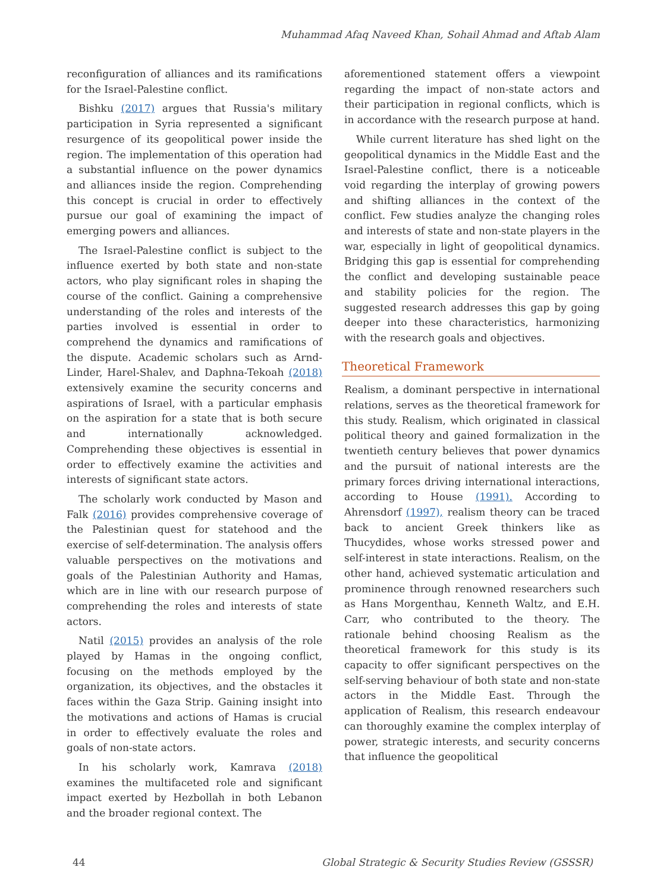Muhammad Afaq Naveed Khan, Sohail Ahmad and Aftab Alam
reconfiguration of alliances and its ramifications for the Israel-Palestine conflict.
Bishku (2017) argues that Russia's military participation in Syria represented a significant resurgence of its geopolitical power inside the region. The implementation of this operation had a substantial influence on the power dynamics and alliances inside the region. Comprehending this concept is crucial in order to effectively pursue our goal of examining the impact of emerging powers and alliances.
The Israel-Palestine conflict is subject to the influence exerted by both state and non-state actors, who play significant roles in shaping the course of the conflict. Gaining a comprehensive understanding of the roles and interests of the parties involved is essential in order to comprehend the dynamics and ramifications of the dispute. Academic scholars such as Arnd-Linder, Harel-Shalev, and Daphna-Tekoah (2018) extensively examine the security concerns and aspirations of Israel, with a particular emphasis on the aspiration for a state that is both secure and internationally acknowledged. Comprehending these objectives is essential in order to effectively examine the activities and interests of significant state actors.
The scholarly work conducted by Mason and Falk (2016) provides comprehensive coverage of the Palestinian quest for statehood and the exercise of self-determination. The analysis offers valuable perspectives on the motivations and goals of the Palestinian Authority and Hamas, which are in line with our research purpose of comprehending the roles and interests of state actors.
Natil (2015) provides an analysis of the role played by Hamas in the ongoing conflict, focusing on the methods employed by the organization, its objectives, and the obstacles it faces within the Gaza Strip. Gaining insight into the motivations and actions of Hamas is crucial in order to effectively evaluate the roles and goals of non-state actors.
In his scholarly work, Kamrava (2018) examines the multifaceted role and significant impact exerted by Hezbollah in both Lebanon and the broader regional context. The
aforementioned statement offers a viewpoint regarding the impact of non-state actors and their participation in regional conflicts, which is in accordance with the research purpose at hand.
While current literature has shed light on the geopolitical dynamics in the Middle East and the Israel-Palestine conflict, there is a noticeable void regarding the interplay of growing powers and shifting alliances in the context of the conflict. Few studies analyze the changing roles and interests of state and non-state players in the war, especially in light of geopolitical dynamics. Bridging this gap is essential for comprehending the conflict and developing sustainable peace and stability policies for the region. The suggested research addresses this gap by going deeper into these characteristics, harmonizing with the research goals and objectives.
Theoretical Framework
Realism, a dominant perspective in international relations, serves as the theoretical framework for this study. Realism, which originated in classical political theory and gained formalization in the twentieth century believes that power dynamics and the pursuit of national interests are the primary forces driving international interactions, according to House (1991). According to Ahrensdorf (1997), realism theory can be traced back to ancient Greek thinkers like as Thucydides, whose works stressed power and self-interest in state interactions. Realism, on the other hand, achieved systematic articulation and prominence through renowned researchers such as Hans Morgenthau, Kenneth Waltz, and E.H. Carr, who contributed to the theory. The rationale behind choosing Realism as the theoretical framework for this study is its capacity to offer significant perspectives on the self-serving behaviour of both state and non-state actors in the Middle East. Through the application of Realism, this research endeavour can thoroughly examine the complex interplay of power, strategic interests, and security concerns that influence the geopolitical
44 Global Strategic & Security Studies Review (GSSSR)